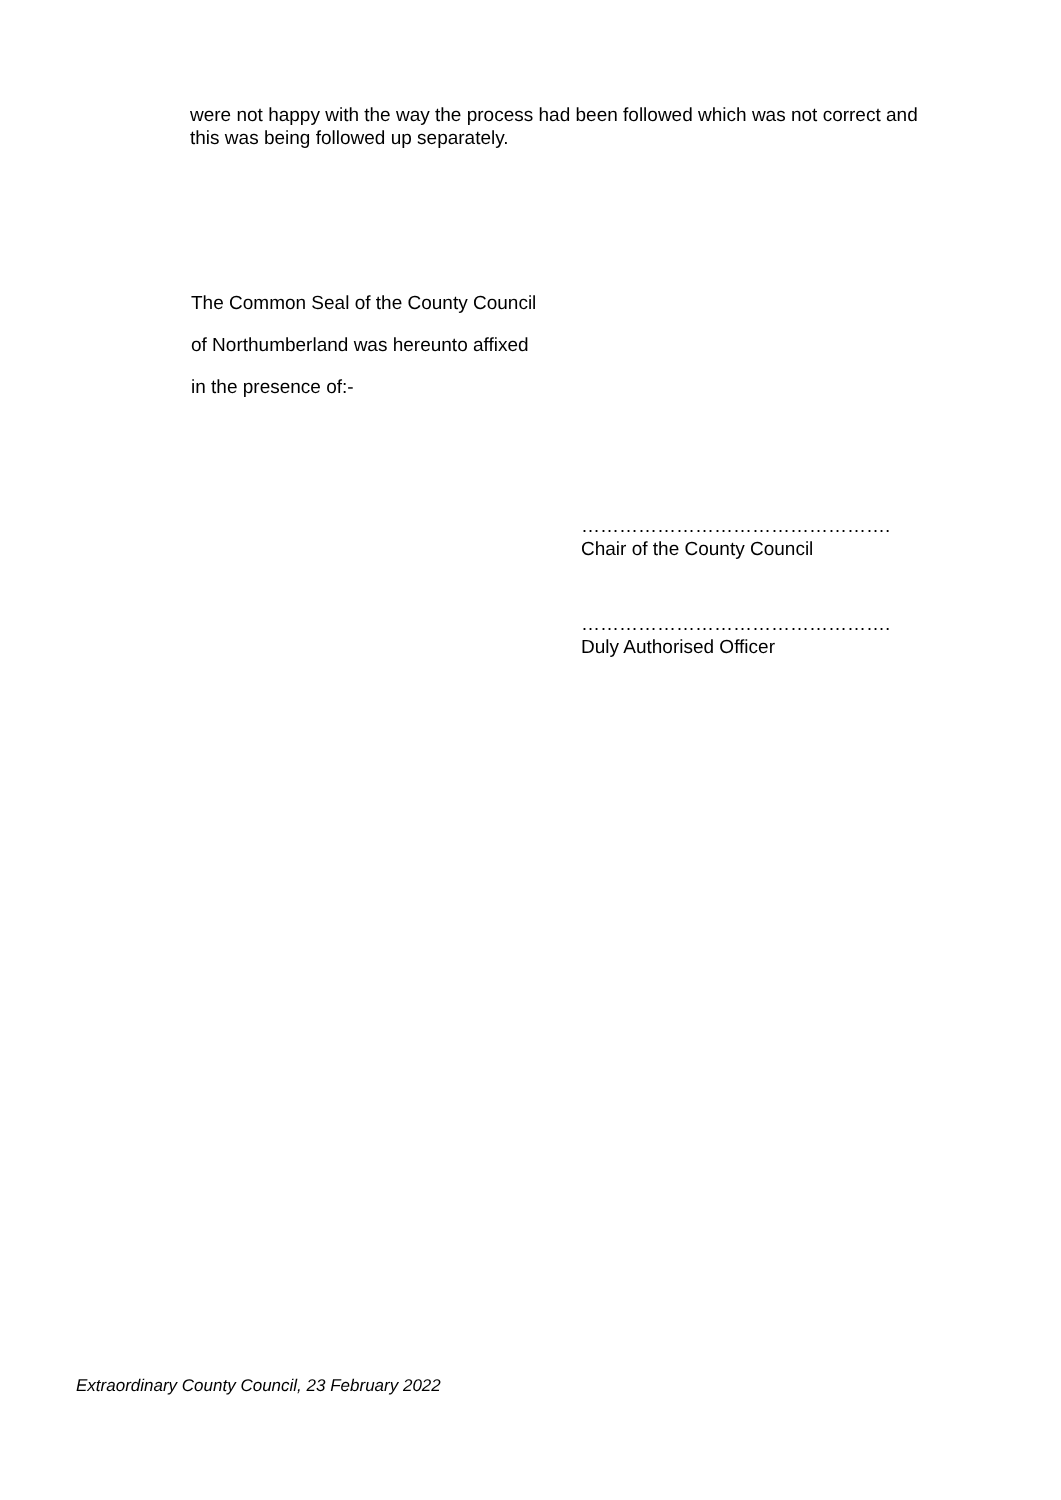were not happy with the way the process had been followed which was not correct and this was being followed up separately.
The Common Seal of the County Council
of Northumberland was hereunto affixed
in the presence of:-
………………………………………….
Chair of the County Council
………………………………………….
Duly Authorised Officer
Extraordinary County Council, 23 February 2022